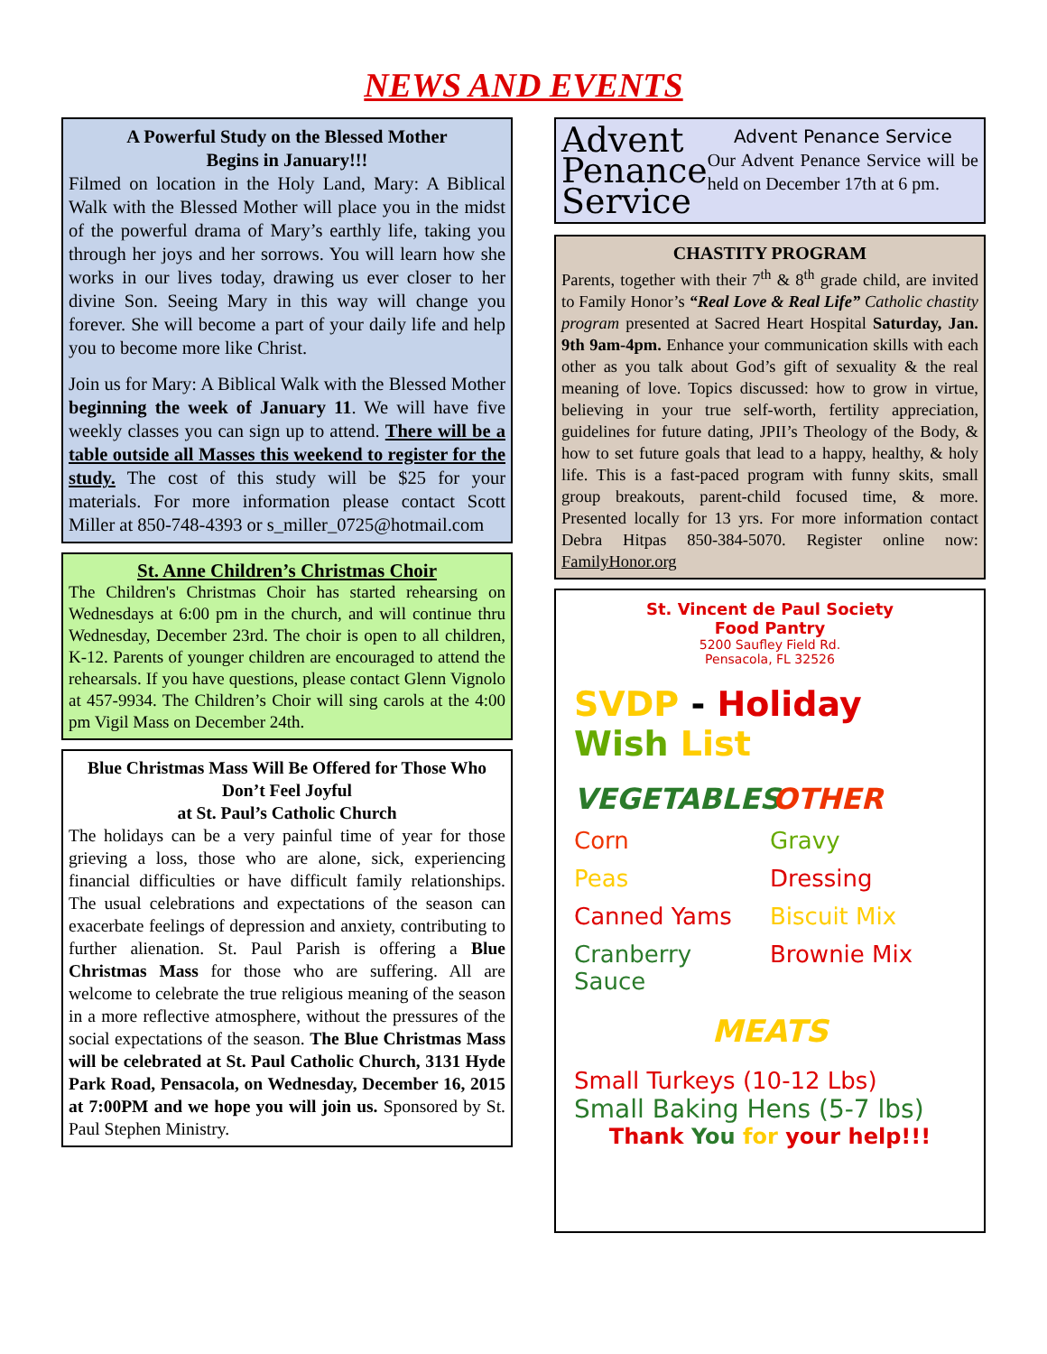NEWS AND EVENTS
A Powerful Study on the Blessed Mother
Begins in January!!!
Filmed on location in the Holy Land, Mary: A Biblical Walk with the Blessed Mother will place you in the midst of the powerful drama of Mary’s earthly life, taking you through her joys and her sorrows. You will learn how she works in our lives today, drawing us ever closer to her divine Son. Seeing Mary in this way will change you forever. She will become a part of your daily life and help you to become more like Christ.
Join us for Mary: A Biblical Walk with the Blessed Mother beginning the week of January 11. We will have five weekly classes you can sign up to attend. There will be a table outside all Masses this weekend to register for the study. The cost of this study will be $25 for your materials. For more information please contact Scott Miller at 850-748-4393 or s_miller_0725@hotmail.com
St. Anne Children’s Christmas Choir
The Children's Christmas Choir has started rehearsing on Wednesdays at 6:00 pm in the church, and will continue thru Wednesday, December 23rd. The choir is open to all children, K-12. Parents of younger children are encouraged to attend the rehearsals. If you have questions, please contact Glenn Vignolo at 457-9934. The Children’s Choir will sing carols at the 4:00 pm Vigil Mass on December 24th.
Blue Christmas Mass Will Be Offered for Those Who Don’t Feel Joyful
at St. Paul’s Catholic Church
The holidays can be a very painful time of year for those grieving a loss, those who are alone, sick, experiencing financial difficulties or have difficult family relationships. The usual celebrations and expectations of the season can exacerbate feelings of depression and anxiety, contributing to further alienation. St. Paul Parish is offering a Blue Christmas Mass for those who are suffering. All are welcome to celebrate the true religious meaning of the season in a more reflective atmosphere, without the pressures of the social expectations of the season. The Blue Christmas Mass will be celebrated at St. Paul Catholic Church, 3131 Hyde Park Road, Pensacola, on Wednesday, December 16, 2015 at 7:00PM and we hope you will join us. Sponsored by St. Paul Stephen Ministry.
Advent Penance Service
Advent Penance Service
Our Advent Penance Service will be held on December 17th at 6 pm.
CHASTITY PROGRAM
Parents, together with their 7<sup>th</sup> & 8<sup>th</sup> grade child, are invited to Family Honor’s “Real Love & Real Life” Catholic chastity program presented at Sacred Heart Hospital Saturday, Jan. 9th 9am-4pm. Enhance your communication skills with each other as you talk about God’s gift of sexuality & the real meaning of love. Topics discussed: how to grow in virtue, believing in your true self-worth, fertility appreciation, guidelines for future dating, JPII’s Theology of the Body, & how to set future goals that lead to a happy, healthy, & holy life. This is a fast-paced program with funny skits, small group breakouts, parent-child focused time, & more. Presented locally for 13 yrs. For more information contact Debra Hitpas 850-384-5070. Register online now: FamilyHonor.org
St. Vincent de Paul Society
Food Pantry
5200 Saufley Field Rd.
Pensacola, FL 32526
SVDP - Holiday Wish List
VEGETABLES OTHER
Corn Gravy
Peas Dressing
Canned Yams Biscuit Mix
Cranberry Sauce Brownie Mix
MEATS
Small Turkeys (10-12 Lbs)
Small Baking Hens (5-7 lbs)
Thank You for your help!!!